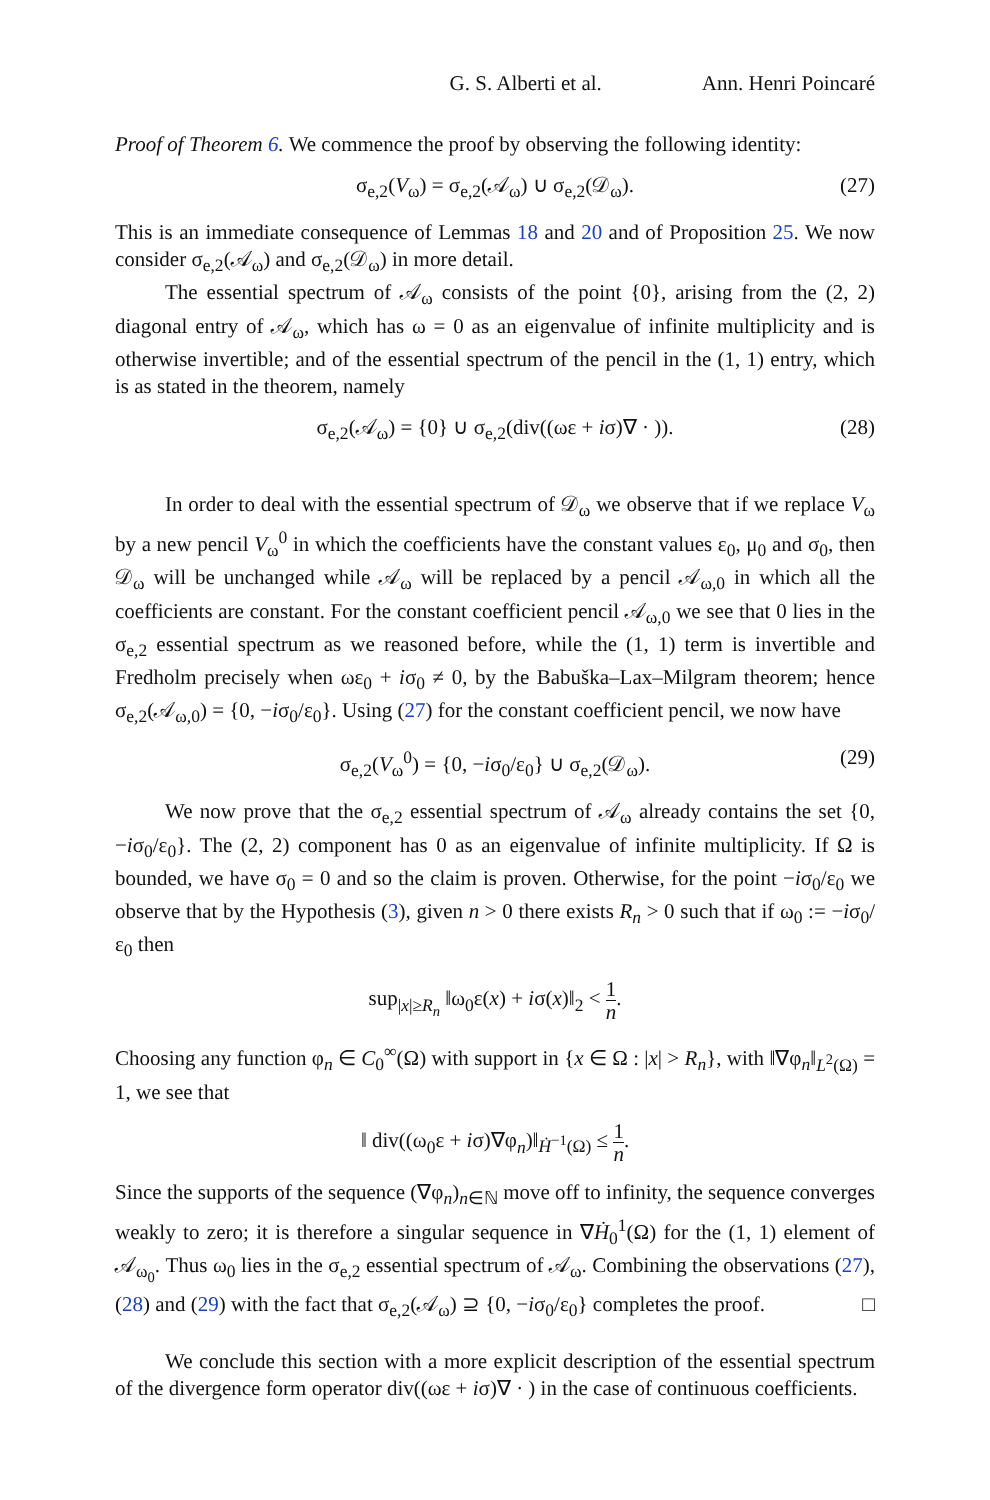G. S. Alberti et al. Ann. Henri Poincaré
Proof of Theorem 6. We commence the proof by observing the following identity:
σ<sub>e,2</sub>(V<sub>ω</sub>) = σ<sub>e,2</sub>(𝒜<sub>ω</sub>) ∪ σ<sub>e,2</sub>(𝒟<sub>ω</sub>). (27)
This is an immediate consequence of Lemmas 18 and 20 and of Proposition 25. We now consider σ<sub>e,2</sub>(𝒜<sub>ω</sub>) and σ<sub>e,2</sub>(𝒟<sub>ω</sub>) in more detail.
The essential spectrum of 𝒜<sub>ω</sub> consists of the point {0}, arising from the (2, 2) diagonal entry of 𝒜<sub>ω</sub>, which has ω = 0 as an eigenvalue of infinite multiplicity and is otherwise invertible; and of the essential spectrum of the pencil in the (1, 1) entry, which is as stated in the theorem, namely
σ<sub>e,2</sub>(𝒜<sub>ω</sub>) = {0} ∪ σ<sub>e,2</sub>(div((ωε + iσ)∇ · )). (28)
In order to deal with the essential spectrum of 𝒟<sub>ω</sub> we observe that if we replace V<sub>ω</sub> by a new pencil V<sub>ω</sub><sup>0</sup> in which the coefficients have the constant values ε<sub>0</sub>, μ<sub>0</sub> and σ<sub>0</sub>, then 𝒟<sub>ω</sub> will be unchanged while 𝒜<sub>ω</sub> will be replaced by a pencil 𝒜<sub>ω,0</sub> in which all the coefficients are constant. For the constant coefficient pencil 𝒜<sub>ω,0</sub> we see that 0 lies in the σ<sub>e,2</sub> essential spectrum as we reasoned before, while the (1, 1) term is invertible and Fredholm precisely when ωε<sub>0</sub> + iσ<sub>0</sub> ≠ 0, by the Babuška–Lax–Milgram theorem; hence σ<sub>e,2</sub>(𝒜<sub>ω,0</sub>) = {0, −iσ<sub>0</sub>/ε<sub>0</sub>}. Using (27) for the constant coefficient pencil, we now have
σ<sub>e,2</sub>(V<sub>ω</sub><sup>0</sup>) = {0, −iσ<sub>0</sub>/ε<sub>0</sub>} ∪ σ<sub>e,2</sub>(𝒟<sub>ω</sub>). (29)
We now prove that the σ<sub>e,2</sub> essential spectrum of 𝒜<sub>ω</sub> already contains the set {0, −iσ<sub>0</sub>/ε<sub>0</sub>}. The (2, 2) component has 0 as an eigenvalue of infinite multiplicity. If Ω is bounded, we have σ<sub>0</sub> = 0 and so the claim is proven. Otherwise, for the point −iσ<sub>0</sub>/ε<sub>0</sub> we observe that by the Hypothesis (3), given n > 0 there exists R<sub>n</sub> > 0 such that if ω<sub>0</sub> := −iσ<sub>0</sub>/ε<sub>0</sub> then
sup<sub>|x|≥R<sub>n</sub></sub> ‖ω<sub>0</sub>ε(x) + iσ(x)‖<sub>2</sub> < 1 n.
Choosing any function φ<sub>n</sub> ∈ C<sub>0</sub><sup>∞</sup>(Ω) with support in {x ∈ Ω : |x| > R<sub>n</sub>}, with ‖∇φ<sub>n</sub>‖<sub>L<sup>2</sup>(Ω)</sub> = 1, we see that
‖ div((ω<sub>0</sub>ε + iσ)∇φ<sub>n</sub>)‖<sub>Ḣ<sup>−1</sup>(Ω)</sub> ≤ 1 n.
Since the supports of the sequence (∇φ<sub>n</sub>)<sub>n∈ℕ</sub> move off to infinity, the sequence converges weakly to zero; it is therefore a singular sequence in ∇Ḣ<sub>0</sub><sup>1</sup>(Ω) for the (1, 1) element of 𝒜<sub>ω<sub>0</sub></sub>. Thus ω<sub>0</sub> lies in the σ<sub>e,2</sub> essential spectrum of 𝒜<sub>ω</sub>. Combining the observations (27), (28) and (29) with the fact that σ<sub>e,2</sub>(𝒜<sub>ω</sub>) ⊇ {0, −iσ<sub>0</sub>/ε<sub>0</sub>} completes the proof. □
We conclude this section with a more explicit description of the essential spectrum of the divergence form operator div((ωε + iσ)∇ · ) in the case of continuous coefficients.